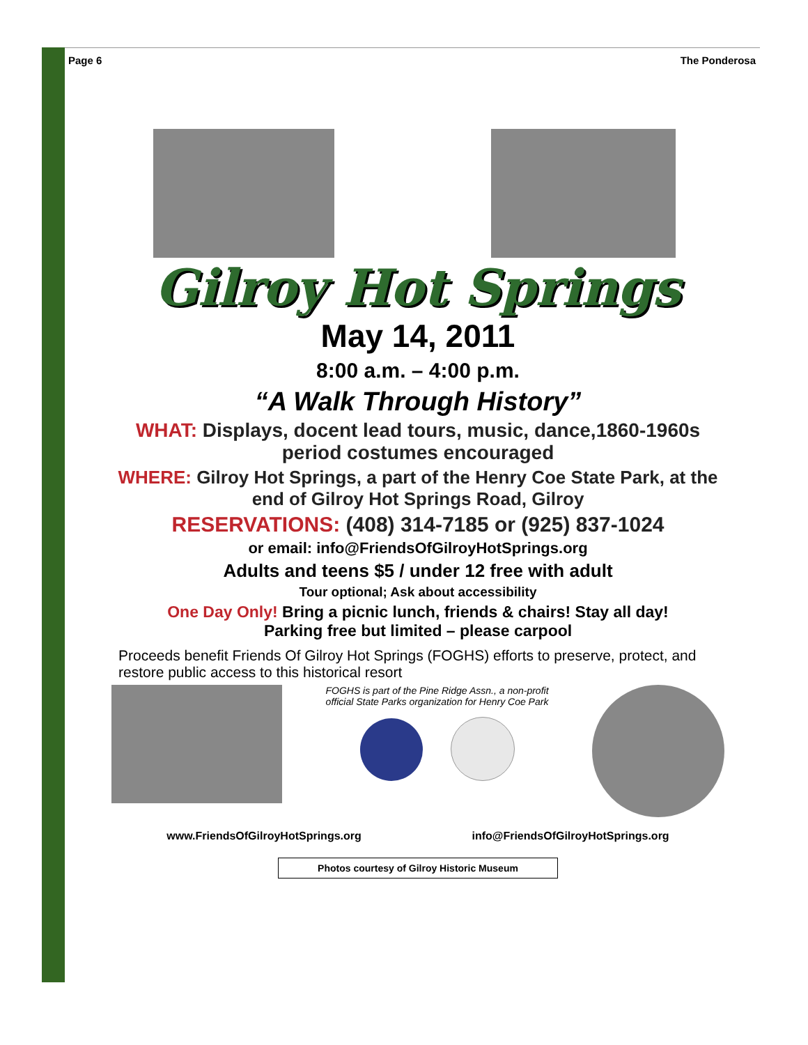Page 6 The Ponderosa
Gilroy Hot Springs
May 14, 2011
8:00 a.m. – 4:00 p.m.
“A Walk Through History”
WHAT: Displays, docent lead tours, music, dance,1860-1960s period costumes encouraged
WHERE: Gilroy Hot Springs, a part of the Henry Coe State Park, at the end of Gilroy Hot Springs Road, Gilroy
RESERVATIONS: (408) 314-7185 or (925) 837-1024
or email: info@FriendsOfGilroyHotSprings.org
Adults and teens $5 / under 12 free with adult
Tour optional; Ask about accessibility
One Day Only! Bring a picnic lunch, friends & chairs! Stay all day!
Parking free but limited – please carpool
Proceeds benefit Friends Of Gilroy Hot Springs (FOGHS) efforts to preserve, protect, and restore public access to this historical resort
FOGHS is part of the Pine Ridge Assn., a non-profit official State Parks organization for Henry Coe Park
www.FriendsOfGilroyHotSprings.org info@FriendsOfGilroyHotSprings.org
Photos courtesy of Gilroy Historic Museum